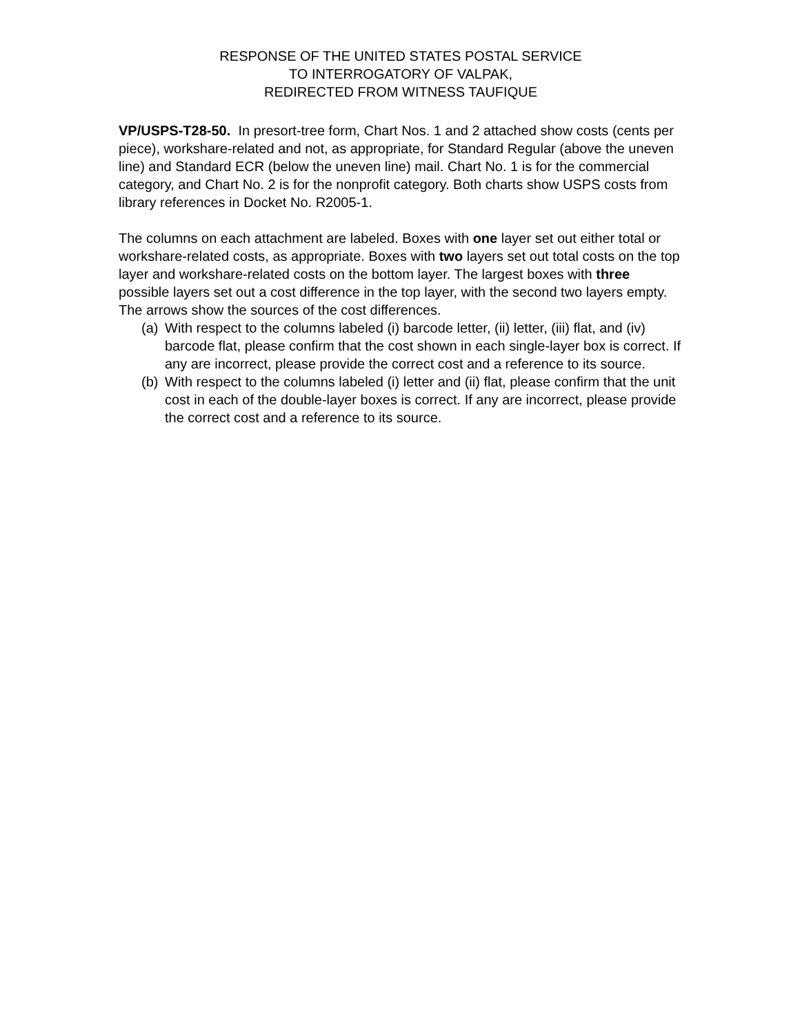RESPONSE OF THE UNITED STATES POSTAL SERVICE
TO INTERROGATORY OF VALPAK,
REDIRECTED FROM WITNESS TAUFIQUE
VP/USPS-T28-50. In presort-tree form, Chart Nos. 1 and 2 attached show costs (cents per piece), workshare-related and not, as appropriate, for Standard Regular (above the uneven line) and Standard ECR (below the uneven line) mail. Chart No. 1 is for the commercial category, and Chart No. 2 is for the nonprofit category. Both charts show USPS costs from library references in Docket No. R2005-1.
The columns on each attachment are labeled. Boxes with one layer set out either total or workshare-related costs, as appropriate. Boxes with two layers set out total costs on the top layer and workshare-related costs on the bottom layer. The largest boxes with three possible layers set out a cost difference in the top layer, with the second two layers empty. The arrows show the sources of the cost differences.
(a) With respect to the columns labeled (i) barcode letter, (ii) letter, (iii) flat, and (iv) barcode flat, please confirm that the cost shown in each single-layer box is correct. If any are incorrect, please provide the correct cost and a reference to its source.
(b) With respect to the columns labeled (i) letter and (ii) flat, please confirm that the unit cost in each of the double-layer boxes is correct. If any are incorrect, please provide the correct cost and a reference to its source.